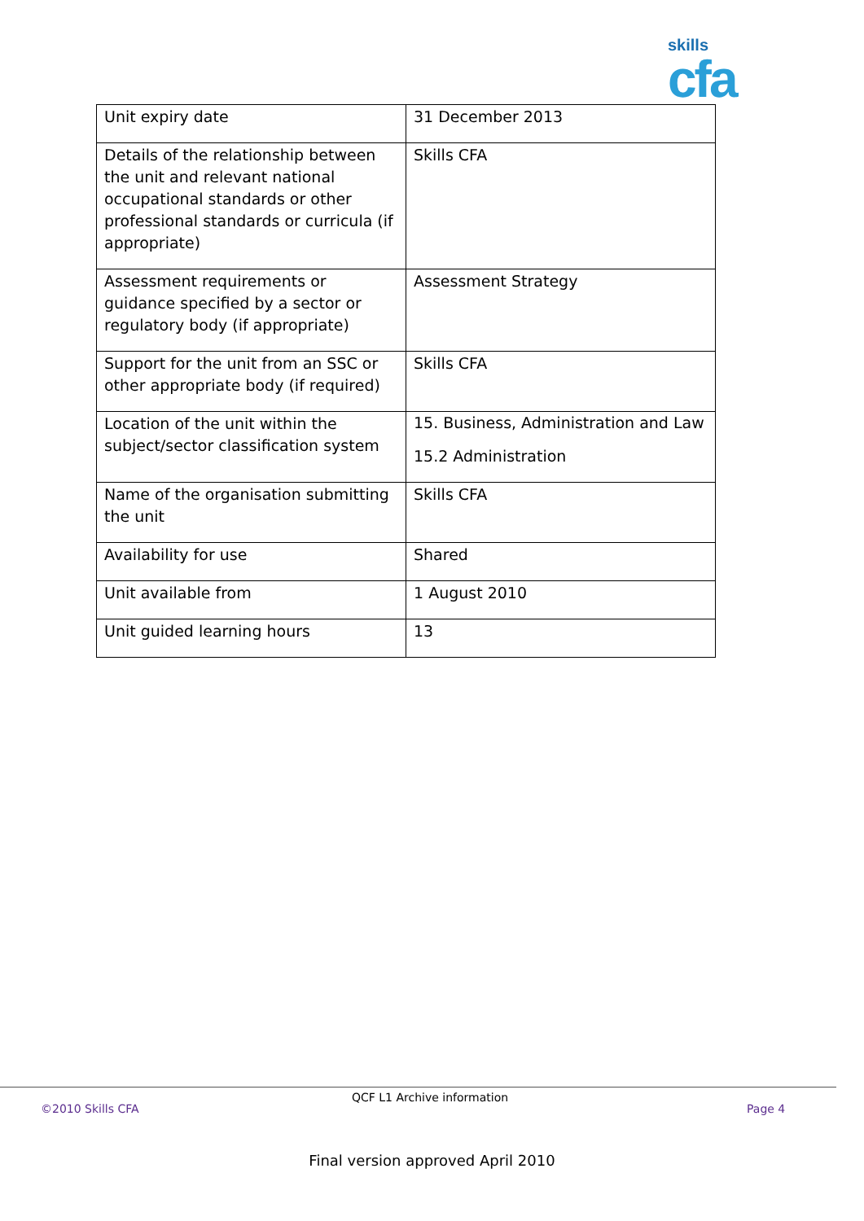skills
cfa
| Unit expiry date | 31 December 2013 |
| Details of the relationship between the unit and relevant national occupational standards or other professional standards or curricula (if appropriate) | Skills CFA |
| Assessment requirements or guidance specified by a sector or regulatory body (if appropriate) | Assessment Strategy |
| Support for the unit from an SSC or other appropriate body (if required) | Skills CFA |
| Location of the unit within the subject/sector classification system | 15. Business, Administration and Law 15.2 Administration |
| Name of the organisation submitting the unit | Skills CFA |
| Availability for use | Shared |
| Unit available from | 1 August 2010 |
| Unit guided learning hours | 13 |
©2010 Skills CFA
QCF L1 Archive information
Page 4
Final version approved April 2010